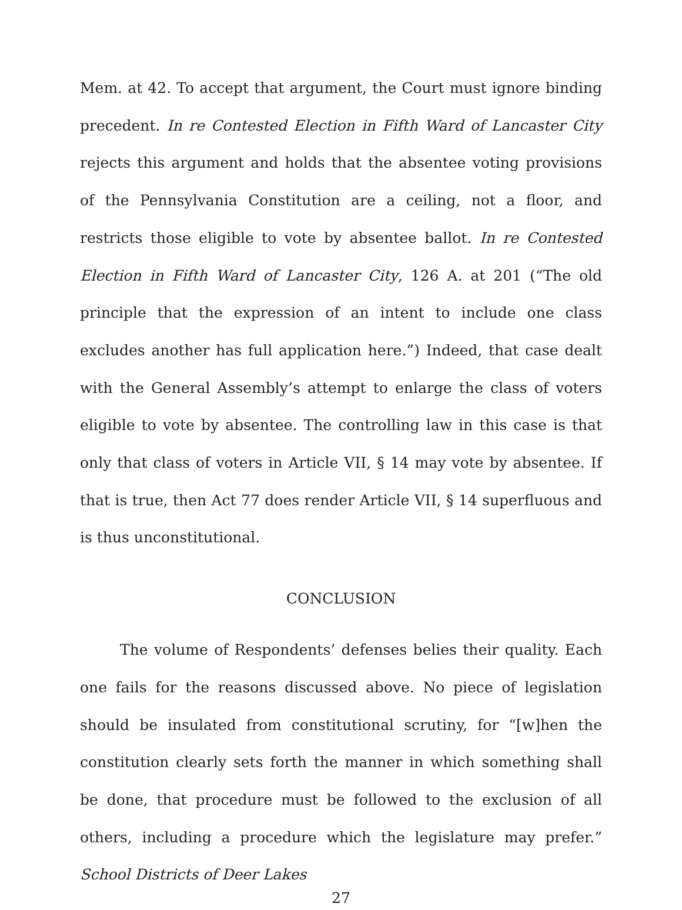Mem. at 42. To accept that argument, the Court must ignore binding precedent. In re Contested Election in Fifth Ward of Lancaster City rejects this argument and holds that the absentee voting provisions of the Pennsylvania Constitution are a ceiling, not a floor, and restricts those eligible to vote by absentee ballot. In re Contested Election in Fifth Ward of Lancaster City, 126 A. at 201 (“The old principle that the expression of an intent to include one class excludes another has full application here.”) Indeed, that case dealt with the General Assembly’s attempt to enlarge the class of voters eligible to vote by absentee. The controlling law in this case is that only that class of voters in Article VII, § 14 may vote by absentee. If that is true, then Act 77 does render Article VII, § 14 superfluous and is thus unconstitutional.
CONCLUSION
The volume of Respondents’ defenses belies their quality. Each one fails for the reasons discussed above. No piece of legislation should be insulated from constitutional scrutiny, for “[w]hen the constitution clearly sets forth the manner in which something shall be done, that procedure must be followed to the exclusion of all others, including a procedure which the legislature may prefer.” School Districts of Deer Lakes
27